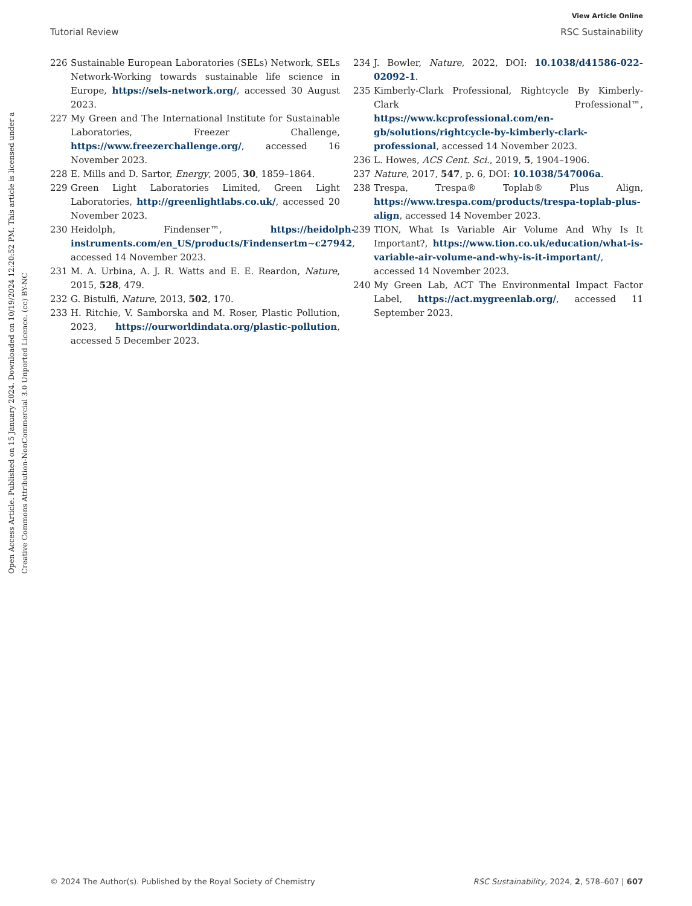View Article Online
Tutorial Review RSC Sustainability
Open Access Article. Published on 15 January 2024. Downloaded on 10/19/2024 12:20:52 PM. This article is licensed under a Creative Commons Attribution-NonCommercial 3.0 Unported Licence. (cc) BY-NC
226 Sustainable European Laboratories (SELs) Network, SELs Network-Working towards sustainable life science in Europe, https://sels-network.org/, accessed 30 August 2023.
227 My Green and The International Institute for Sustainable Laboratories, Freezer Challenge, https://www.freezerchallenge.org/, accessed 16 November 2023.
228 E. Mills and D. Sartor, Energy, 2005, 30, 1859–1864.
229 Green Light Laboratories Limited, Green Light Laboratories, http://greenlightlabs.co.uk/, accessed 20 November 2023.
230 Heidolph, Findenser™, https://heidolph-instruments.com/en_US/products/Findensertm∼c27942, accessed 14 November 2023.
231 M. A. Urbina, A. J. R. Watts and E. E. Reardon, Nature, 2015, 528, 479.
232 G. Bistulfi, Nature, 2013, 502, 170.
233 H. Ritchie, V. Samborska and M. Roser, Plastic Pollution, 2023, https://ourworldindata.org/plastic-pollution, accessed 5 December 2023.
234 J. Bowler, Nature, 2022, DOI: 10.1038/d41586-022-02092-1.
235 Kimberly-Clark Professional, Rightcycle By Kimberly-Clark Professional™, https://www.kcprofessional.com/en-gb/solutions/rightcycle-by-kimberly-clark-professional, accessed 14 November 2023.
236 L. Howes, ACS Cent. Sci., 2019, 5, 1904–1906.
237 Nature, 2017, 547, p. 6, DOI: 10.1038/547006a.
238 Trespa, Trespa® Toplab® Plus Align, https://www.trespa.com/products/trespa-toplab-plus-align, accessed 14 November 2023.
239 TION, What Is Variable Air Volume And Why Is It Important?, https://www.tion.co.uk/education/what-is-variable-air-volume-and-why-is-it-important/, accessed 14 November 2023.
240 My Green Lab, ACT The Environmental Impact Factor Label, https://act.mygreenlab.org/, accessed 11 September 2023.
© 2024 The Author(s). Published by the Royal Society of Chemistry RSC Sustainability, 2024, 2, 578–607 | 607